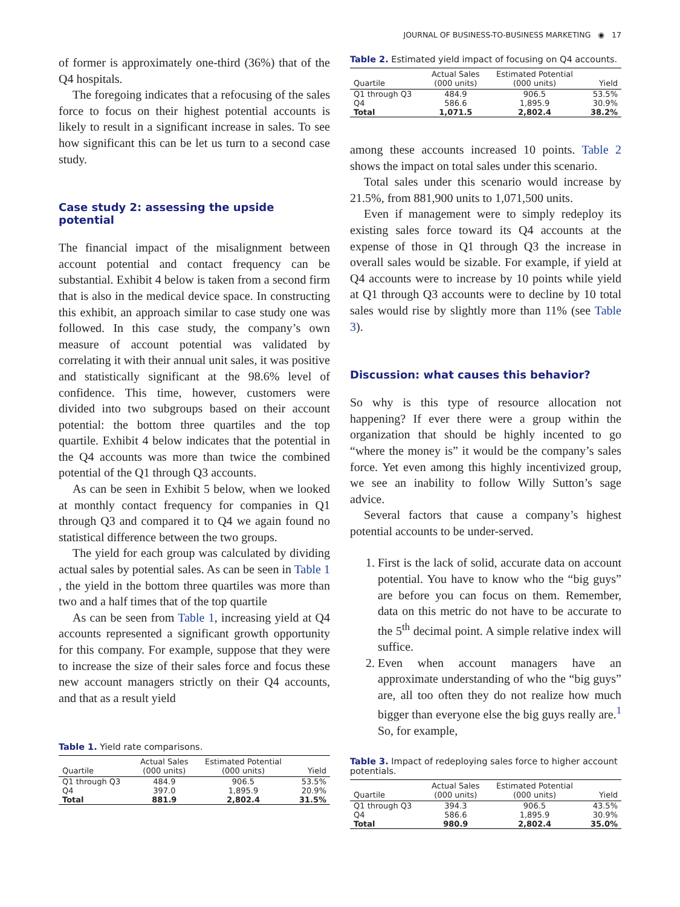JOURNAL OF BUSINESS-TO-BUSINESS MARKETING ◉ 17
of former is approximately one-third (36%) that of the Q4 hospitals.
The foregoing indicates that a refocusing of the sales force to focus on their highest potential accounts is likely to result in a significant increase in sales. To see how significant this can be let us turn to a second case study.
Case study 2: assessing the upside potential
The financial impact of the misalignment between account potential and contact frequency can be substantial. Exhibit 4 below is taken from a second firm that is also in the medical device space. In constructing this exhibit, an approach similar to case study one was followed. In this case study, the company’s own measure of account potential was validated by correlating it with their annual unit sales, it was positive and statistically significant at the 98.6% level of confidence. This time, however, customers were divided into two subgroups based on their account potential: the bottom three quartiles and the top quartile. Exhibit 4 below indicates that the potential in the Q4 accounts was more than twice the combined potential of the Q1 through Q3 accounts.
As can be seen in Exhibit 5 below, when we looked at monthly contact frequency for companies in Q1 through Q3 and compared it to Q4 we again found no statistical difference between the two groups.
The yield for each group was calculated by dividing actual sales by potential sales. As can be seen in Table 1 , the yield in the bottom three quartiles was more than two and a half times that of the top quartile
As can be seen from Table 1, increasing yield at Q4 accounts represented a significant growth opportunity for this company. For example, suppose that they were to increase the size of their sales force and focus these new account managers strictly on their Q4 accounts, and that as a result yield
Table 1. Yield rate comparisons.
| Quartile | Actual Sales (000 units) | Estimated Potential (000 units) | Yield |
| --- | --- | --- | --- |
| Q1 through Q3 | 484.9 | 906.5 | 53.5% |
| Q4 | 397.0 | 1,895.9 | 20.9% |
| Total | 881.9 | 2,802.4 | 31.5% |
Table 2. Estimated yield impact of focusing on Q4 accounts.
| Quartile | Actual Sales (000 units) | Estimated Potential (000 units) | Yield |
| --- | --- | --- | --- |
| Q1 through Q3 | 484.9 | 906.5 | 53.5% |
| Q4 | 586.6 | 1,895.9 | 30.9% |
| Total | 1,071.5 | 2,802.4 | 38.2% |
among these accounts increased 10 points. Table 2 shows the impact on total sales under this scenario.
Total sales under this scenario would increase by 21.5%, from 881,900 units to 1,071,500 units.
Even if management were to simply redeploy its existing sales force toward its Q4 accounts at the expense of those in Q1 through Q3 the increase in overall sales would be sizable. For example, if yield at Q4 accounts were to increase by 10 points while yield at Q1 through Q3 accounts were to decline by 10 total sales would rise by slightly more than 11% (see Table 3).
Discussion: what causes this behavior?
So why is this type of resource allocation not happening? If ever there were a group within the organization that should be highly incented to go “where the money is” it would be the company’s sales force. Yet even among this highly incentivized group, we see an inability to follow Willy Sutton’s sage advice.
Several factors that cause a company’s highest potential accounts to be under-served.
1. First is the lack of solid, accurate data on account potential. You have to know who the “big guys” are before you can focus on them. Remember, data on this metric do not have to be accurate to the 5<sup>th</sup> decimal point. A simple relative index will suffice.
2. Even when account managers have an approximate understanding of who the “big guys” are, all too often they do not realize how much bigger than everyone else the big guys really are.<sup>1</sup> So, for example,
Table 3. Impact of redeploying sales force to higher account potentials.
| Quartile | Actual Sales (000 units) | Estimated Potential (000 units) | Yield |
| --- | --- | --- | --- |
| Q1 through Q3 | 394.3 | 906.5 | 43.5% |
| Q4 | 586.6 | 1,895.9 | 30.9% |
| Total | 980.9 | 2,802.4 | 35.0% |